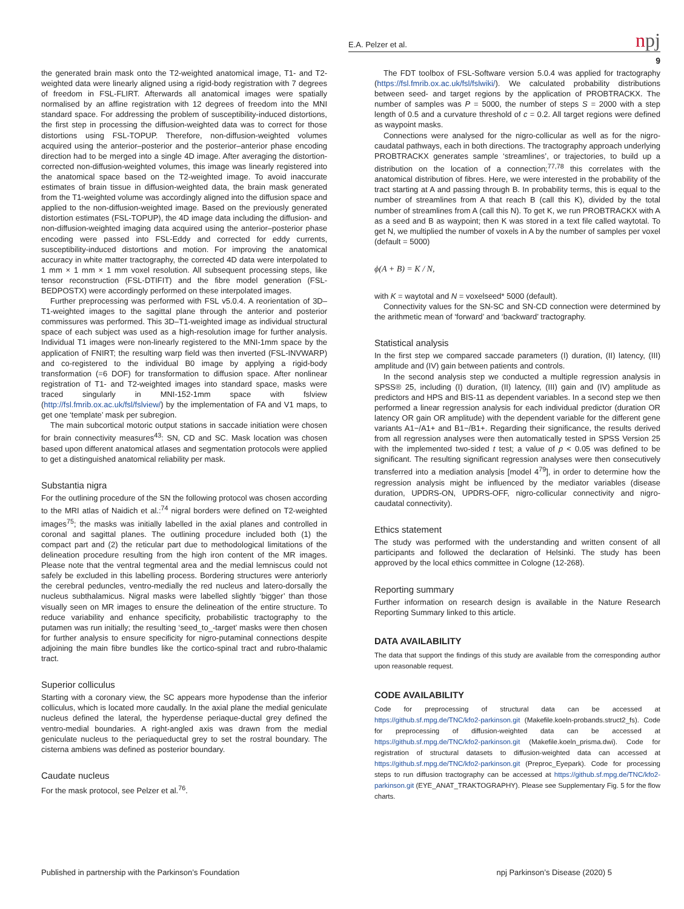E.A. Pelzer et al.
npj
9
the generated brain mask onto the T2-weighted anatomical image, T1- and T2-weighted data were linearly aligned using a rigid-body registration with 7 degrees of freedom in FSL-FLIRT. Afterwards all anatomical images were spatially normalised by an affine registration with 12 degrees of freedom into the MNI standard space. For addressing the problem of susceptibility-induced distortions, the first step in processing the diffusion-weighted data was to correct for those distortions using FSL-TOPUP. Therefore, non-diffusion-weighted volumes acquired using the anterior–posterior and the posterior–anterior phase encoding direction had to be merged into a single 4D image. After averaging the distortion-corrected non-diffusion-weighted volumes, this image was linearly registered into the anatomical space based on the T2-weighted image. To avoid inaccurate estimates of brain tissue in diffusion-weighted data, the brain mask generated from the T1-weighted volume was accordingly aligned into the diffusion space and applied to the non-diffusion-weighted image. Based on the previously generated distortion estimates (FSL-TOPUP), the 4D image data including the diffusion- and non-diffusion-weighted imaging data acquired using the anterior–posterior phase encoding were passed into FSL-Eddy and corrected for eddy currents, susceptibility-induced distortions and motion. For improving the anatomical accuracy in white matter tractography, the corrected 4D data were interpolated to 1 mm × 1 mm × 1 mm voxel resolution. All subsequent processing steps, like tensor reconstruction (FSL-DTIFIT) and the fibre model generation (FSL-BEDPOSTX) were accordingly performed on these interpolated images.
Further preprocessing was performed with FSL v5.0.4. A reorientation of 3D–T1-weighted images to the sagittal plane through the anterior and posterior commissures was performed. This 3D–T1-weighted image as individual structural space of each subject was used as a high-resolution image for further analysis. Individual T1 images were non-linearly registered to the MNI-1mm space by the application of FNIRT; the resulting warp field was then inverted (FSL-INVWARP) and co-registered to the individual B0 image by applying a rigid-body transformation (=6 DOF) for transformation to diffusion space. After nonlinear registration of T1- and T2-weighted images into standard space, masks were traced singularly in MNI-152-1mm space with fslview (http://fsl.fmrib.ox.ac.uk/fsl/fslview/) by the implementation of FA and V1 maps, to get one ‘template’ mask per subregion.
The main subcortical motoric output stations in saccade initiation were chosen for brain connectivity measures<sup>43</sup>: SN, CD and SC. Mask location was chosen based upon different anatomical atlases and segmentation protocols were applied to get a distinguished anatomical reliability per mask.
Substantia nigra
For the outlining procedure of the SN the following protocol was chosen according to the MRI atlas of Naidich et al.:<sup>74</sup> nigral borders were defined on T2-weighted images<sup>75</sup>; the masks was initially labelled in the axial planes and controlled in coronal and sagittal planes. The outlining procedure included both (1) the compact part and (2) the reticular part due to methodological limitations of the delineation procedure resulting from the high iron content of the MR images. Please note that the ventral tegmental area and the medial lemniscus could not safely be excluded in this labelling process. Bordering structures were anteriorly the cerebral peduncles, ventro-medially the red nucleus and latero-dorsally the nucleus subthalamicus. Nigral masks were labelled slightly ‘bigger’ than those visually seen on MR images to ensure the delineation of the entire structure. To reduce variability and enhance specificity, probabilistic tractography to the putamen was run initially; the resulting ‘seed_to_-target’ masks were then chosen for further analysis to ensure specificity for nigro-putaminal connections despite adjoining the main fibre bundles like the cortico-spinal tract and rubro-thalamic tract.
Superior colliculus
Starting with a coronary view, the SC appears more hypodense than the inferior colliculus, which is located more caudally. In the axial plane the medial geniculate nucleus defined the lateral, the hyperdense periaque-ductal grey defined the ventro-medial boundaries. A right-angled axis was drawn from the medial geniculate nucleus to the periaqueductal grey to set the rostral boundary. The cisterna ambiens was defined as posterior boundary.
Caudate nucleus
For the mask protocol, see Pelzer et al.<sup>76</sup>.
The FDT toolbox of FSL-Software version 5.0.4 was applied for tractography (https://fsl.fmrib.ox.ac.uk/fsl/fslwiki/). We calculated probability distributions between seed- and target regions by the application of PROBTRACKX. The number of samples was P = 5000, the number of steps S = 2000 with a step length of 0.5 and a curvature threshold of c = 0.2. All target regions were defined as waypoint masks.
Connections were analysed for the nigro-collicular as well as for the nigro-caudatal pathways, each in both directions. The tractography approach underlying PROBTRACKX generates sample ‘streamlines’, or trajectories, to build up a distribution on the location of a connection;<sup>77,78</sup> this correlates with the anatomical distribution of fibres. Here, we were interested in the probability of the tract starting at A and passing through B. In probability terms, this is equal to the number of streamlines from A that reach B (call this K), divided by the total number of streamlines from A (call this N). To get K, we run PROBTRACKX with A as a seed and B as waypoint; then K was stored in a text file called waytotal. To get N, we multiplied the number of voxels in A by the number of samples per voxel (default = 5000)
ϕ(A + B) = K / N,
with K = waytotal and N = voxelseed* 5000 (default).
Connectivity values for the SN-SC and SN-CD connection were determined by the arithmetic mean of ‘forward’ and ‘backward’ tractography.
Statistical analysis
In the first step we compared saccade parameters (I) duration, (II) latency, (III) amplitude and (IV) gain between patients and controls.
In the second analysis step we conducted a multiple regression analysis in SPSS® 25, including (I) duration, (II) latency, (III) gain and (IV) amplitude as predictors and HPS and BIS-11 as dependent variables. In a second step we then performed a linear regression analysis for each individual predictor (duration OR latency OR gain OR amplitude) with the dependent variable for the different gene variants A1−/A1+ and B1−/B1+. Regarding their significance, the results derived from all regression analyses were then automatically tested in SPSS Version 25 with the implemented two-sided t test; a value of p < 0.05 was defined to be significant. The resulting significant regression analyses were then consecutively transferred into a mediation analysis [model 4<sup>79</sup>], in order to determine how the regression analysis might be influenced by the mediator variables (disease duration, UPDRS-ON, UPDRS-OFF, nigro-collicular connectivity and nigro-caudatal connectivity).
Ethics statement
The study was performed with the understanding and written consent of all participants and followed the declaration of Helsinki. The study has been approved by the local ethics committee in Cologne (12-268).
Reporting summary
Further information on research design is available in the Nature Research Reporting Summary linked to this article.
DATA AVAILABILITY
The data that support the findings of this study are available from the corresponding author upon reasonable request.
CODE AVAILABILITY
Code for preprocessing of structural data can be accessed at https://github.sf.mpg.de/TNC/kfo2-parkinson.git (Makefile.koeln-probands.struct2_fs). Code for preprocessing of diffusion-weighted data can be accessed at https://github.sf.mpg.de/TNC/kfo2-parkinson.git (Makefile.koeln_prisma.dwi). Code for registration of structural datasets to diffusion-weighted data can accessed at https://github.sf.mpg.de/TNC/kfo2-parkinson.git (Preproc_Eyepark). Code for processing steps to run diffusion tractography can be accessed at https://github.sf.mpg.de/TNC/kfo2-parkinson.git (EYE_ANAT_TRAKTOGRAPHY). Please see Supplementary Fig. 5 for the flow charts.
Published in partnership with the Parkinson’s Foundation npj Parkinson’s Disease (2020) 5